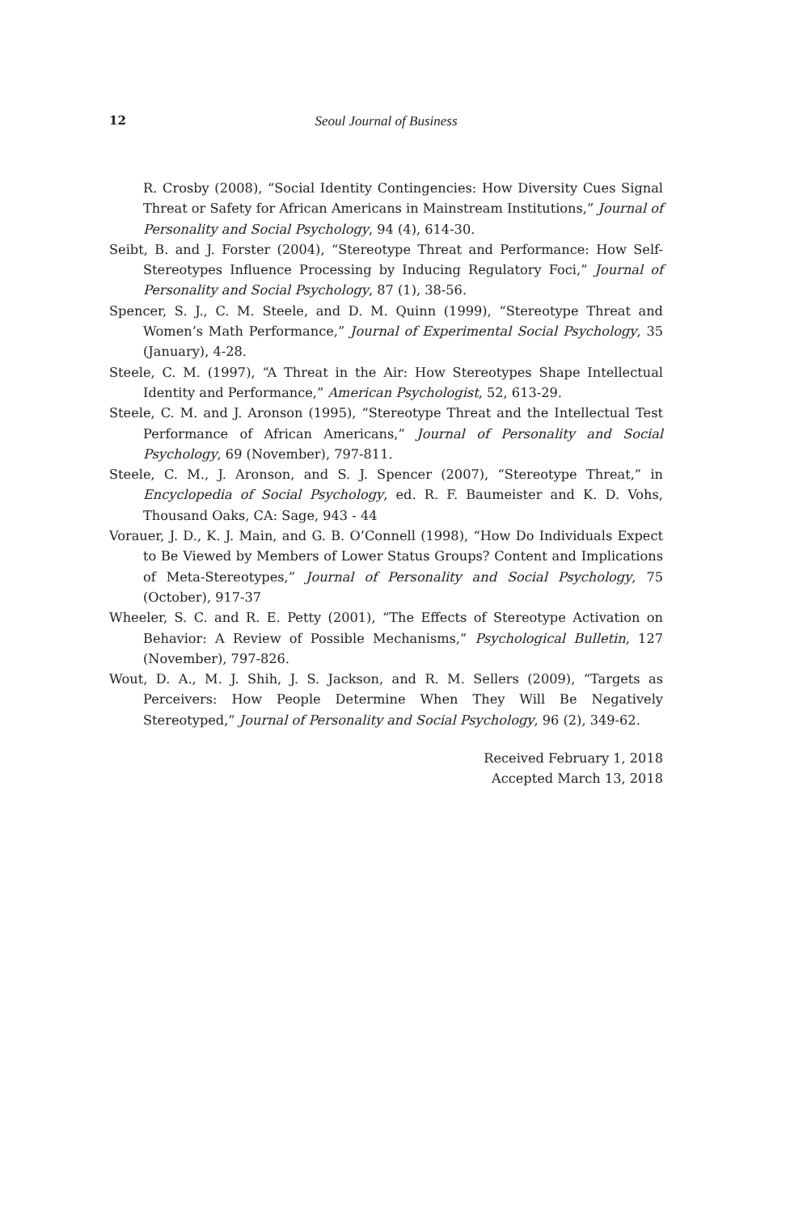12 Seoul Journal of Business
R. Crosby (2008), “Social Identity Contingencies: How Diversity Cues Signal Threat or Safety for African Americans in Mainstream Institutions,” Journal of Personality and Social Psychology, 94 (4), 614-30.
Seibt, B. and J. Forster (2004), “Stereotype Threat and Performance: How Self-Stereotypes Influence Processing by Inducing Regulatory Foci,” Journal of Personality and Social Psychology, 87 (1), 38-56.
Spencer, S. J., C. M. Steele, and D. M. Quinn (1999), “Stereotype Threat and Women’s Math Performance,” Journal of Experimental Social Psychology, 35 (January), 4-28.
Steele, C. M. (1997), “A Threat in the Air: How Stereotypes Shape Intellectual Identity and Performance,” American Psychologist, 52, 613-29.
Steele, C. M. and J. Aronson (1995), “Stereotype Threat and the Intellectual Test Performance of African Americans,” Journal of Personality and Social Psychology, 69 (November), 797-811.
Steele, C. M., J. Aronson, and S. J. Spencer (2007), “Stereotype Threat,” in Encyclopedia of Social Psychology, ed. R. F. Baumeister and K. D. Vohs, Thousand Oaks, CA: Sage, 943 - 44
Vorauer, J. D., K. J. Main, and G. B. O’Connell (1998), “How Do Individuals Expect to Be Viewed by Members of Lower Status Groups? Content and Implications of Meta-Stereotypes,” Journal of Personality and Social Psychology, 75 (October), 917-37
Wheeler, S. C. and R. E. Petty (2001), “The Effects of Stereotype Activation on Behavior: A Review of Possible Mechanisms,” Psychological Bulletin, 127 (November), 797-826.
Wout, D. A., M. J. Shih, J. S. Jackson, and R. M. Sellers (2009), “Targets as Perceivers: How People Determine When They Will Be Negatively Stereotyped,” Journal of Personality and Social Psychology, 96 (2), 349-62.
Received February 1, 2018
Accepted March 13, 2018